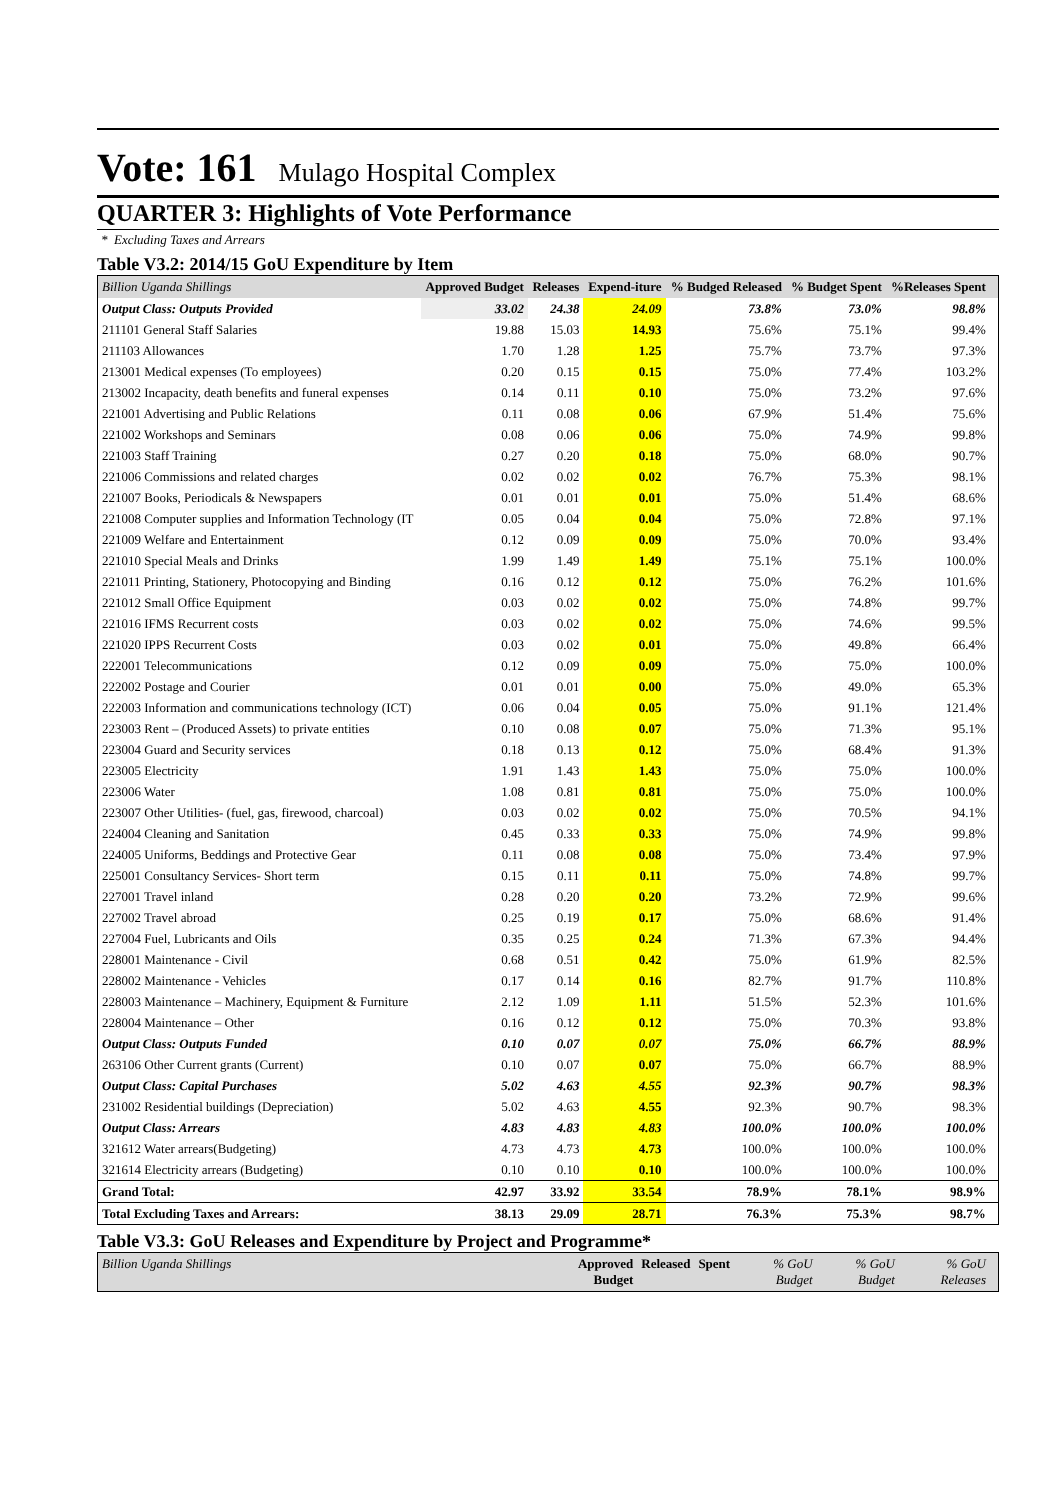Vote: 161 Mulago Hospital Complex
QUARTER 3: Highlights of Vote Performance
* Excluding Taxes and Arrears
Table V3.2: 2014/15 GoU Expenditure by Item
| Billion Uganda Shillings | Approved Budget | Releases | Expend-iture | % Budged Released | % Budget Spent | %Releases Spent | |
| --- | --- | --- | --- | --- | --- | --- | --- |
| Output Class: Outputs Provided | 33.02 | 24.38 | 24.09 | 73.8% | 73.0% | 98.8% | |
| 211101 General Staff Salaries | 19.88 | 15.03 | 14.93 | 75.6% | 75.1% | 99.4% | |
| 211103 Allowances | 1.70 | 1.28 | 1.25 | 75.7% | 73.7% | 97.3% | |
| 213001 Medical expenses (To employees) | 0.20 | 0.15 | 0.15 | 75.0% | 77.4% | 103.2% | |
| 213002 Incapacity, death benefits and funeral expenses | 0.14 | 0.11 | 0.10 | 75.0% | 73.2% | 97.6% | |
| 221001 Advertising and Public Relations | 0.11 | 0.08 | 0.06 | 67.9% | 51.4% | 75.6% | |
| 221002 Workshops and Seminars | 0.08 | 0.06 | 0.06 | 75.0% | 74.9% | 99.8% | |
| 221003 Staff Training | 0.27 | 0.20 | 0.18 | 75.0% | 68.0% | 90.7% | |
| 221006 Commissions and related charges | 0.02 | 0.02 | 0.02 | 76.7% | 75.3% | 98.1% | |
| 221007 Books, Periodicals & Newspapers | 0.01 | 0.01 | 0.01 | 75.0% | 51.4% | 68.6% | |
| 221008 Computer supplies and Information Technology (IT | 0.05 | 0.04 | 0.04 | 75.0% | 72.8% | 97.1% | |
| 221009 Welfare and Entertainment | 0.12 | 0.09 | 0.09 | 75.0% | 70.0% | 93.4% | |
| 221010 Special Meals and Drinks | 1.99 | 1.49 | 1.49 | 75.1% | 75.1% | 100.0% | |
| 221011 Printing, Stationery, Photocopying and Binding | 0.16 | 0.12 | 0.12 | 75.0% | 76.2% | 101.6% | |
| 221012 Small Office Equipment | 0.03 | 0.02 | 0.02 | 75.0% | 74.8% | 99.7% | |
| 221016 IFMS Recurrent costs | 0.03 | 0.02 | 0.02 | 75.0% | 74.6% | 99.5% | |
| 221020 IPPS Recurrent Costs | 0.03 | 0.02 | 0.01 | 75.0% | 49.8% | 66.4% | |
| 222001 Telecommunications | 0.12 | 0.09 | 0.09 | 75.0% | 75.0% | 100.0% | |
| 222002 Postage and Courier | 0.01 | 0.01 | 0.00 | 75.0% | 49.0% | 65.3% | |
| 222003 Information and communications technology (ICT) | 0.06 | 0.04 | 0.05 | 75.0% | 91.1% | 121.4% | |
| 223003 Rent – (Produced Assets) to private entities | 0.10 | 0.08 | 0.07 | 75.0% | 71.3% | 95.1% | |
| 223004 Guard and Security services | 0.18 | 0.13 | 0.12 | 75.0% | 68.4% | 91.3% | |
| 223005 Electricity | 1.91 | 1.43 | 1.43 | 75.0% | 75.0% | 100.0% | |
| 223006 Water | 1.08 | 0.81 | 0.81 | 75.0% | 75.0% | 100.0% | |
| 223007 Other Utilities- (fuel, gas, firewood, charcoal) | 0.03 | 0.02 | 0.02 | 75.0% | 70.5% | 94.1% | |
| 224004 Cleaning and Sanitation | 0.45 | 0.33 | 0.33 | 75.0% | 74.9% | 99.8% | |
| 224005 Uniforms, Beddings and Protective Gear | 0.11 | 0.08 | 0.08 | 75.0% | 73.4% | 97.9% | |
| 225001 Consultancy Services- Short term | 0.15 | 0.11 | 0.11 | 75.0% | 74.8% | 99.7% | |
| 227001 Travel inland | 0.28 | 0.20 | 0.20 | 73.2% | 72.9% | 99.6% | |
| 227002 Travel abroad | 0.25 | 0.19 | 0.17 | 75.0% | 68.6% | 91.4% | |
| 227004 Fuel, Lubricants and Oils | 0.35 | 0.25 | 0.24 | 71.3% | 67.3% | 94.4% | |
| 228001 Maintenance - Civil | 0.68 | 0.51 | 0.42 | 75.0% | 61.9% | 82.5% | |
| 228002 Maintenance - Vehicles | 0.17 | 0.14 | 0.16 | 82.7% | 91.7% | 110.8% | |
| 228003 Maintenance – Machinery, Equipment & Furniture | 2.12 | 1.09 | 1.11 | 51.5% | 52.3% | 101.6% | |
| 228004 Maintenance – Other | 0.16 | 0.12 | 0.12 | 75.0% | 70.3% | 93.8% | |
| Output Class: Outputs Funded | 0.10 | 0.07 | 0.07 | 75.0% | 66.7% | 88.9% | |
| 263106 Other Current grants (Current) | 0.10 | 0.07 | 0.07 | 75.0% | 66.7% | 88.9% | |
| Output Class: Capital Purchases | 5.02 | 4.63 | 4.55 | 92.3% | 90.7% | 98.3% | |
| 231002 Residential buildings (Depreciation) | 5.02 | 4.63 | 4.55 | 92.3% | 90.7% | 98.3% | |
| Output Class: Arrears | 4.83 | 4.83 | 4.83 | 100.0% | 100.0% | 100.0% | |
| 321612 Water arrears(Budgeting) | 4.73 | 4.73 | 4.73 | 100.0% | 100.0% | 100.0% | |
| 321614 Electricity arrears (Budgeting) | 0.10 | 0.10 | 0.10 | 100.0% | 100.0% | 100.0% | |
| Grand Total: | 42.97 | 33.92 | 33.54 | 78.9% | 78.1% | 98.9% | |
| Total Excluding Taxes and Arrears: | 38.13 | 29.09 | 28.71 | 76.3% | 75.3% | 98.7% | |
Table V3.3: GoU Releases and Expenditure by Project and Programme*
| Billion Uganda Shillings | Approved Budget | Released | Spent | % GoU Budget | % GoU Budget | % GoU Releases | |
| --- | --- | --- | --- | --- | --- | --- | --- |